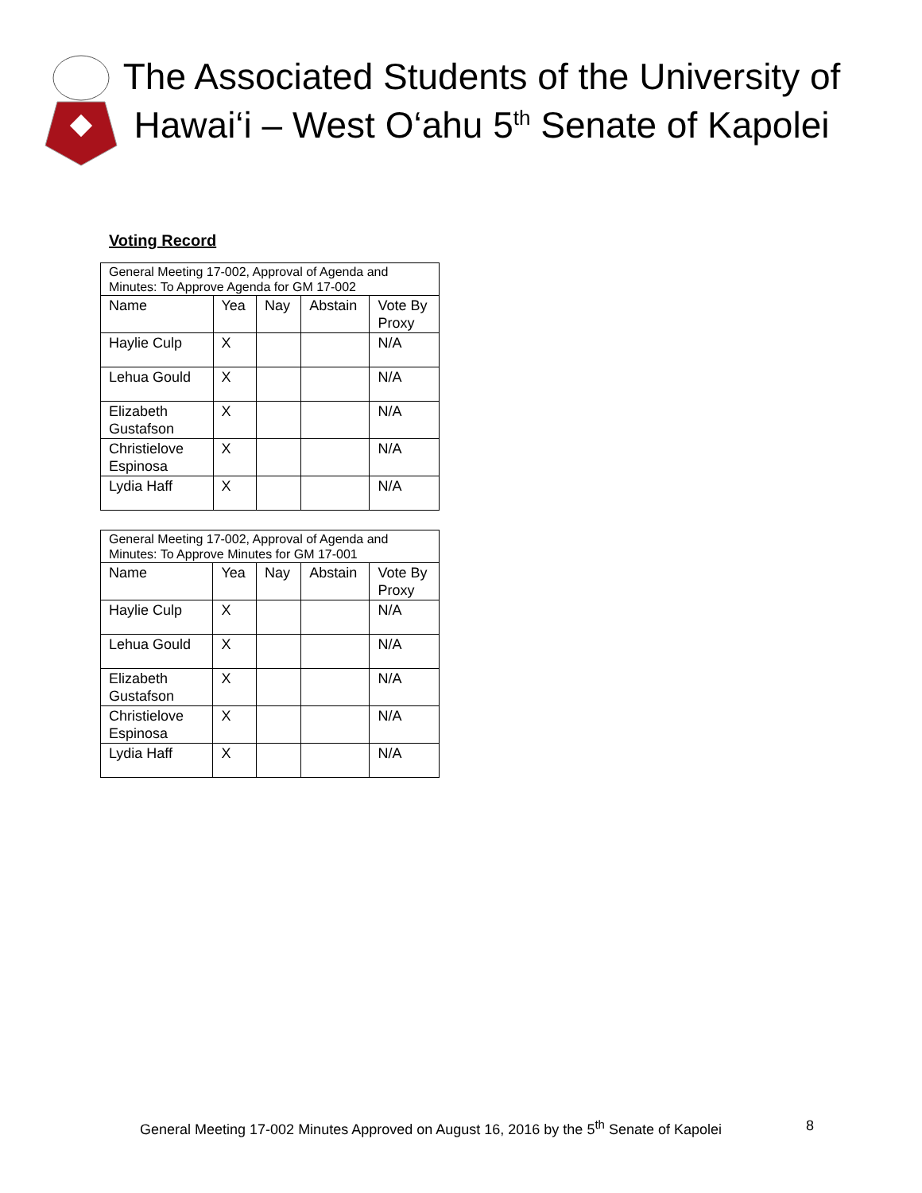The Associated Students of the University of Hawai‘i – West O‘ahu 5<sup>th</sup> Senate of Kapolei
Voting Record
| General Meeting 17-002, Approval of Agenda and Minutes: To Approve Agenda for GM 17-002 | | | | |
| Name | Yea | Nay | Abstain | Vote By Proxy |
| Haylie Culp | X | | | N/A |
| Lehua Gould | X | | | N/A |
| Elizabeth Gustafson | X | | | N/A |
| Christielove Espinosa | X | | | N/A |
| Lydia Haff | X | | | N/A |
| General Meeting 17-002, Approval of Agenda and Minutes: To Approve Minutes for GM 17-001 | | | | |
| Name | Yea | Nay | Abstain | Vote By Proxy |
| Haylie Culp | X | | | N/A |
| Lehua Gould | X | | | N/A |
| Elizabeth Gustafson | X | | | N/A |
| Christielove Espinosa | X | | | N/A |
| Lydia Haff | X | | | N/A |
General Meeting 17-002 Minutes Approved on August 16, 2016 by the 5<sup>th</sup> Senate of Kapolei 8